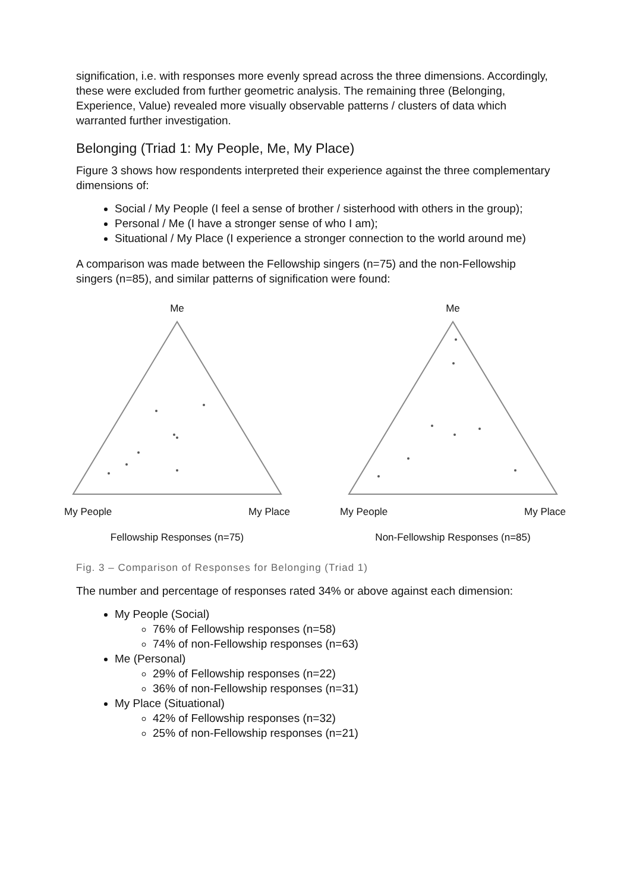signification, i.e. with responses more evenly spread across the three dimensions. Accordingly, these were excluded from further geometric analysis. The remaining three (Belonging, Experience, Value) revealed more visually observable patterns / clusters of data which warranted further investigation.
Belonging (Triad 1: My People, Me, My Place)
Figure 3 shows how respondents interpreted their experience against the three complementary dimensions of:
Social / My People (I feel a sense of brother / sisterhood with others in the group);
Personal / Me (I have a stronger sense of who I am);
Situational / My Place (I experience a stronger connection to the world around me)
A comparison was made between the Fellowship singers (n=75) and the non-Fellowship singers (n=85), and similar patterns of signification were found:
Me
My People My Place
Fellowship Responses (n=75)
Me
My People My Place
Non-Fellowship Responses (n=85)
Fig. 3 – Comparison of Responses for Belonging (Triad 1)
The number and percentage of responses rated 34% or above against each dimension:
My People (Social)
76% of Fellowship responses (n=58)
74% of non-Fellowship responses (n=63)
Me (Personal)
29% of Fellowship responses (n=22)
36% of non-Fellowship responses (n=31)
My Place (Situational)
42% of Fellowship responses (n=32)
25% of non-Fellowship responses (n=21)